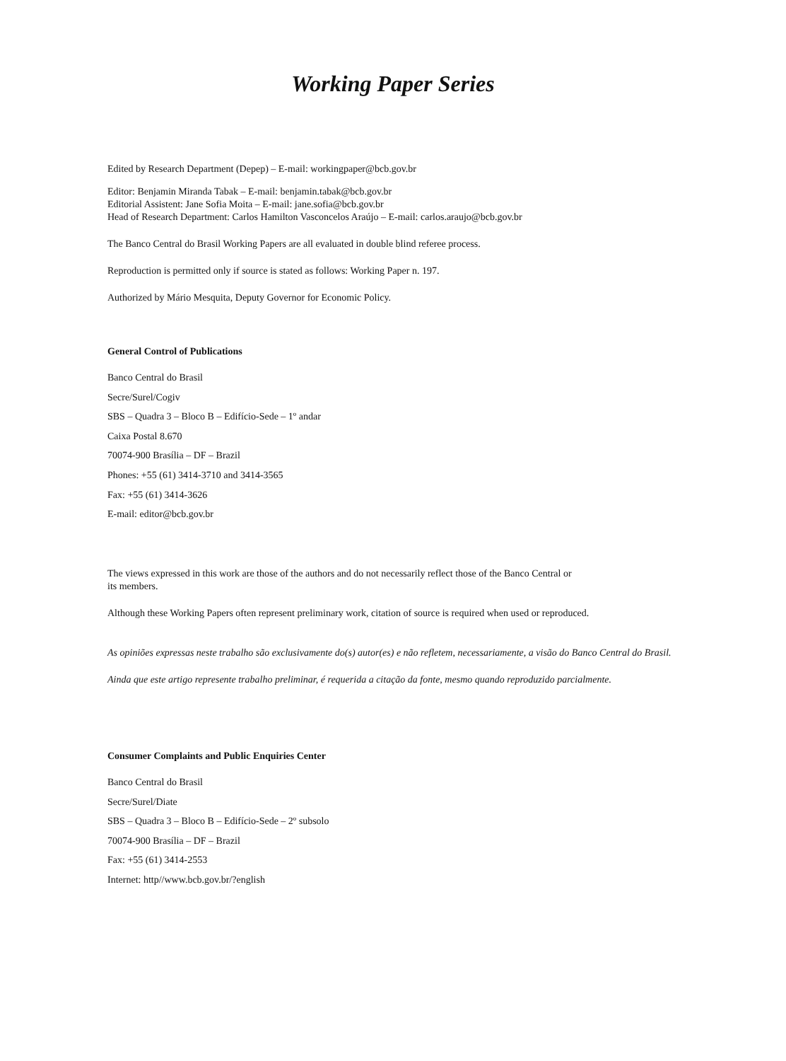Working Paper Series
Edited by Research Department (Depep) – E-mail: workingpaper@bcb.gov.br
Editor: Benjamin Miranda Tabak – E-mail: benjamin.tabak@bcb.gov.br
Editorial Assistent: Jane Sofia Moita – E-mail: jane.sofia@bcb.gov.br
Head of Research Department: Carlos Hamilton Vasconcelos Araújo – E-mail: carlos.araujo@bcb.gov.br
The Banco Central do Brasil Working Papers are all evaluated in double blind referee process.
Reproduction is permitted only if source is stated as follows: Working Paper n. 197.
Authorized by Mário Mesquita, Deputy Governor for Economic Policy.
General Control of Publications
Banco Central do Brasil
Secre/Surel/Cogiv
SBS – Quadra 3 – Bloco B – Edifício-Sede – 1º andar
Caixa Postal 8.670
70074-900 Brasília – DF – Brazil
Phones: +55 (61) 3414-3710 and 3414-3565
Fax: +55 (61) 3414-3626
E-mail: editor@bcb.gov.br
The views expressed in this work are those of the authors and do not necessarily reflect those of the Banco Central or
its members.
Although these Working Papers often represent preliminary work, citation of source is required when used or reproduced.
As opiniões expressas neste trabalho são exclusivamente do(s) autor(es) e não refletem, necessariamente, a visão do Banco Central do Brasil.
Ainda que este artigo represente trabalho preliminar, é requerida a citação da fonte, mesmo quando reproduzido parcialmente.
Consumer Complaints and Public Enquiries Center
Banco Central do Brasil
Secre/Surel/Diate
SBS – Quadra 3 – Bloco B – Edifício-Sede – 2º subsolo
70074-900 Brasília – DF – Brazil
Fax: +55 (61) 3414-2553
Internet: http//www.bcb.gov.br/?english